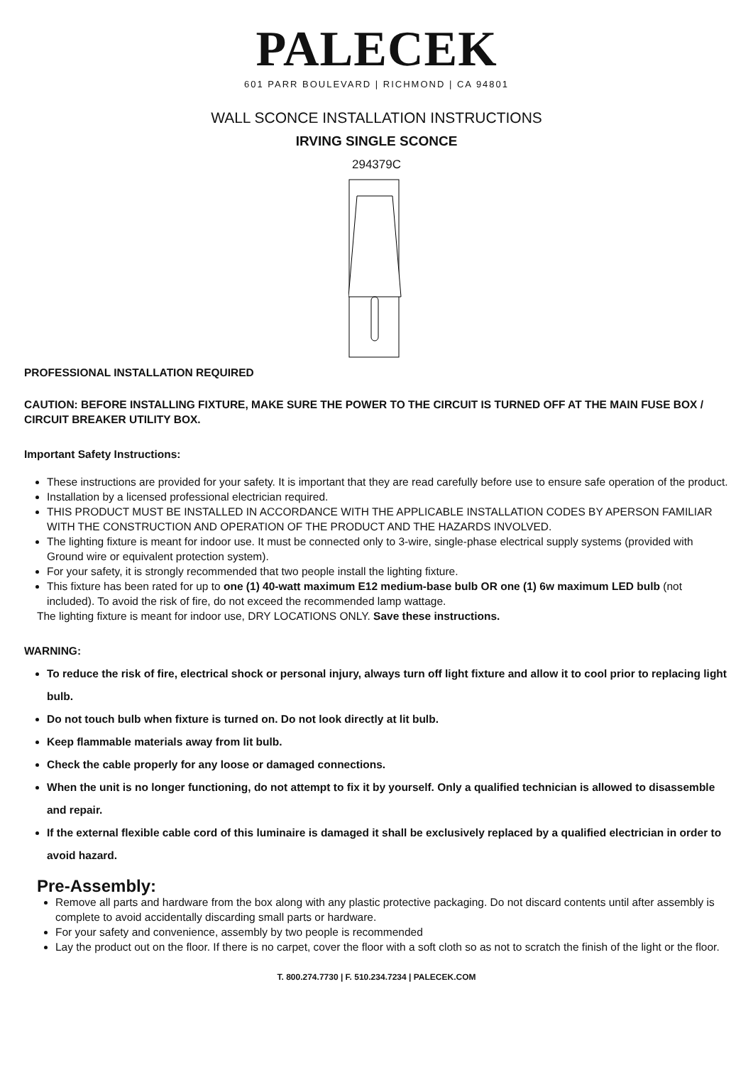PALECEK
601 PARR BOULEVARD | RICHMOND | CA 94801
WALL SCONCE INSTALLATION INSTRUCTIONS
IRVING SINGLE SCONCE
294379C
PROFESSIONAL INSTALLATION REQUIRED
CAUTION: BEFORE INSTALLING FIXTURE, MAKE SURE THE POWER TO THE CIRCUIT IS TURNED OFF AT THE MAIN FUSE BOX / CIRCUIT BREAKER UTILITY BOX.
Important Safety Instructions:
These instructions are provided for your safety. It is important that they are read carefully before use to ensure safe operation of the product.
Installation by a licensed professional electrician required.
THIS PRODUCT MUST BE INSTALLED IN ACCORDANCE WITH THE APPLICABLE INSTALLATION CODES BY APERSON FAMILIAR WITH THE CONSTRUCTION AND OPERATION OF THE PRODUCT AND THE HAZARDS INVOLVED.
The lighting fixture is meant for indoor use. It must be connected only to 3-wire, single-phase electrical supply systems (provided with Ground wire or equivalent protection system).
For your safety, it is strongly recommended that two people install the lighting fixture.
This fixture has been rated for up to one (1) 40-watt maximum E12 medium-base bulb OR one (1) 6w maximum LED bulb (not included). To avoid the risk of fire, do not exceed the recommended lamp wattage.
The lighting fixture is meant for indoor use, DRY LOCATIONS ONLY. Save these instructions.
WARNING:
To reduce the risk of fire, electrical shock or personal injury, always turn off light fixture and allow it to cool prior to replacing light bulb.
Do not touch bulb when fixture is turned on. Do not look directly at lit bulb.
Keep flammable materials away from lit bulb.
Check the cable properly for any loose or damaged connections.
When the unit is no longer functioning, do not attempt to fix it by yourself. Only a qualified technician is allowed to disassemble and repair.
If the external flexible cable cord of this luminaire is damaged it shall be exclusively replaced by a qualified electrician in order to avoid hazard.
Pre-Assembly:
Remove all parts and hardware from the box along with any plastic protective packaging. Do not discard contents until after assembly is complete to avoid accidentally discarding small parts or hardware.
For your safety and convenience, assembly by two people is recommended
Lay the product out on the floor. If there is no carpet, cover the floor with a soft cloth so as not to scratch the finish of the light or the floor.
T. 800.274.7730 | F. 510.234.7234 | PALECEK.COM